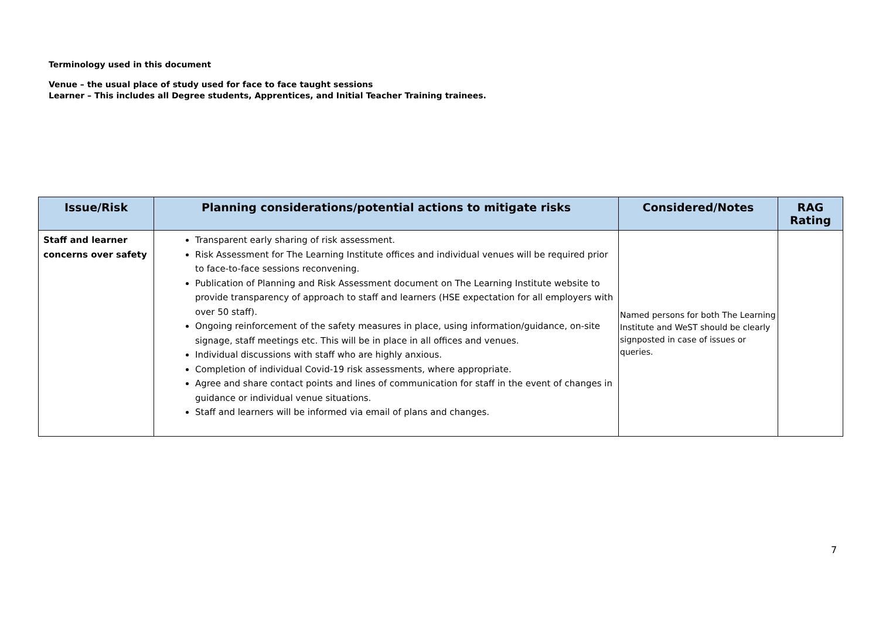Terminology used in this document
Venue – the usual place of study used for face to face taught sessions
Learner – This includes all Degree students, Apprentices, and Initial Teacher Training trainees.
| Issue/Risk | Planning considerations/potential actions to mitigate risks | Considered/Notes | RAG Rating |
| --- | --- | --- | --- |
| Staff and learner concerns over safety | Transparent early sharing of risk assessment. Risk Assessment for The Learning Institute offices and individual venues will be required prior to face-to-face sessions reconvening. Publication of Planning and Risk Assessment document on The Learning Institute website to provide transparency of approach to staff and learners (HSE expectation for all employers with over 50 staff). Ongoing reinforcement of the safety measures in place, using information/guidance, on-site signage, staff meetings etc. This will be in place in all offices and venues. Individual discussions with staff who are highly anxious. Completion of individual Covid-19 risk assessments, where appropriate. Agree and share contact points and lines of communication for staff in the event of changes in guidance or individual venue situations. Staff and learners will be informed via email of plans and changes. | Named persons for both The Learning Institute and WeST should be clearly signposted in case of issues or queries. | |
7